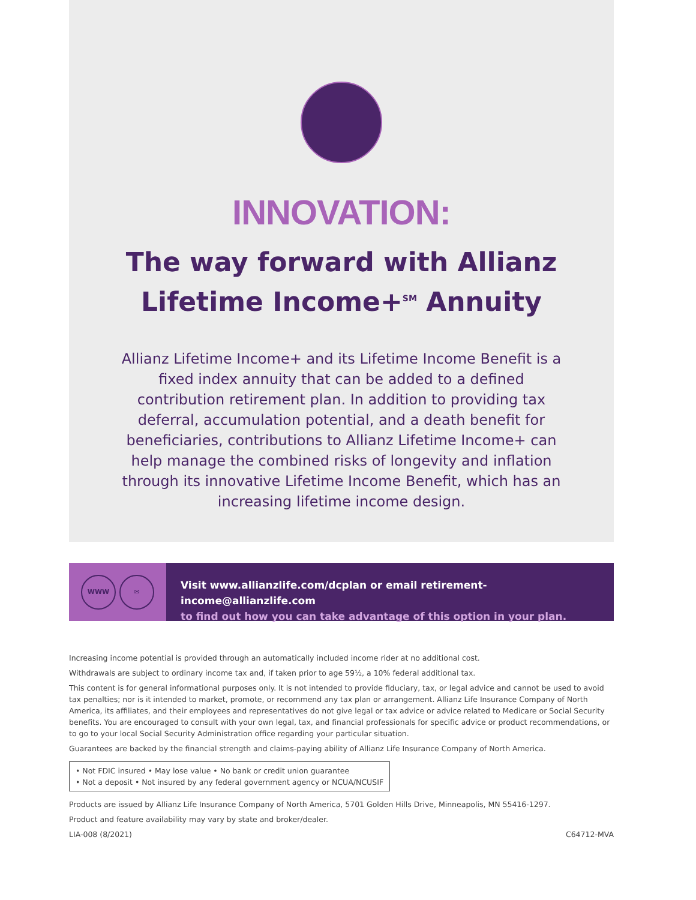INNOVATION:
The way forward with Allianz
Lifetime Income+<sup>SM</sup> Annuity
Allianz Lifetime Income+ and its Lifetime Income Benefit is a fixed index annuity that can be added to a defined contribution retirement plan. In addition to providing tax deferral, accumulation potential, and a death benefit for beneficiaries, contributions to Allianz Lifetime Income+ can help manage the combined risks of longevity and inflation through its innovative Lifetime Income Benefit, which has an increasing lifetime income design.
WWW ✉
Visit www.allianzlife.com/dcplan or email retirement-income@allianzlife.com
to find out how you can take advantage of this option in your plan.
Increasing income potential is provided through an automatically included income rider at no additional cost.
Withdrawals are subject to ordinary income tax and, if taken prior to age 59½, a 10% federal additional tax.
This content is for general informational purposes only. It is not intended to provide fiduciary, tax, or legal advice and cannot be used to avoid tax penalties; nor is it intended to market, promote, or recommend any tax plan or arrangement. Allianz Life Insurance Company of North America, its affiliates, and their employees and representatives do not give legal or tax advice or advice related to Medicare or Social Security benefits. You are encouraged to consult with your own legal, tax, and financial professionals for specific advice or product recommendations, or to go to your local Social Security Administration office regarding your particular situation.
Guarantees are backed by the financial strength and claims-paying ability of Allianz Life Insurance Company of North America.
• Not FDIC insured • May lose value • No bank or credit union guarantee
• Not a deposit • Not insured by any federal government agency or NCUA/NCUSIF
Products are issued by Allianz Life Insurance Company of North America, 5701 Golden Hills Drive, Minneapolis, MN 55416-1297.
Product and feature availability may vary by state and broker/dealer.
LIA-008 (8/2021) C64712-MVA